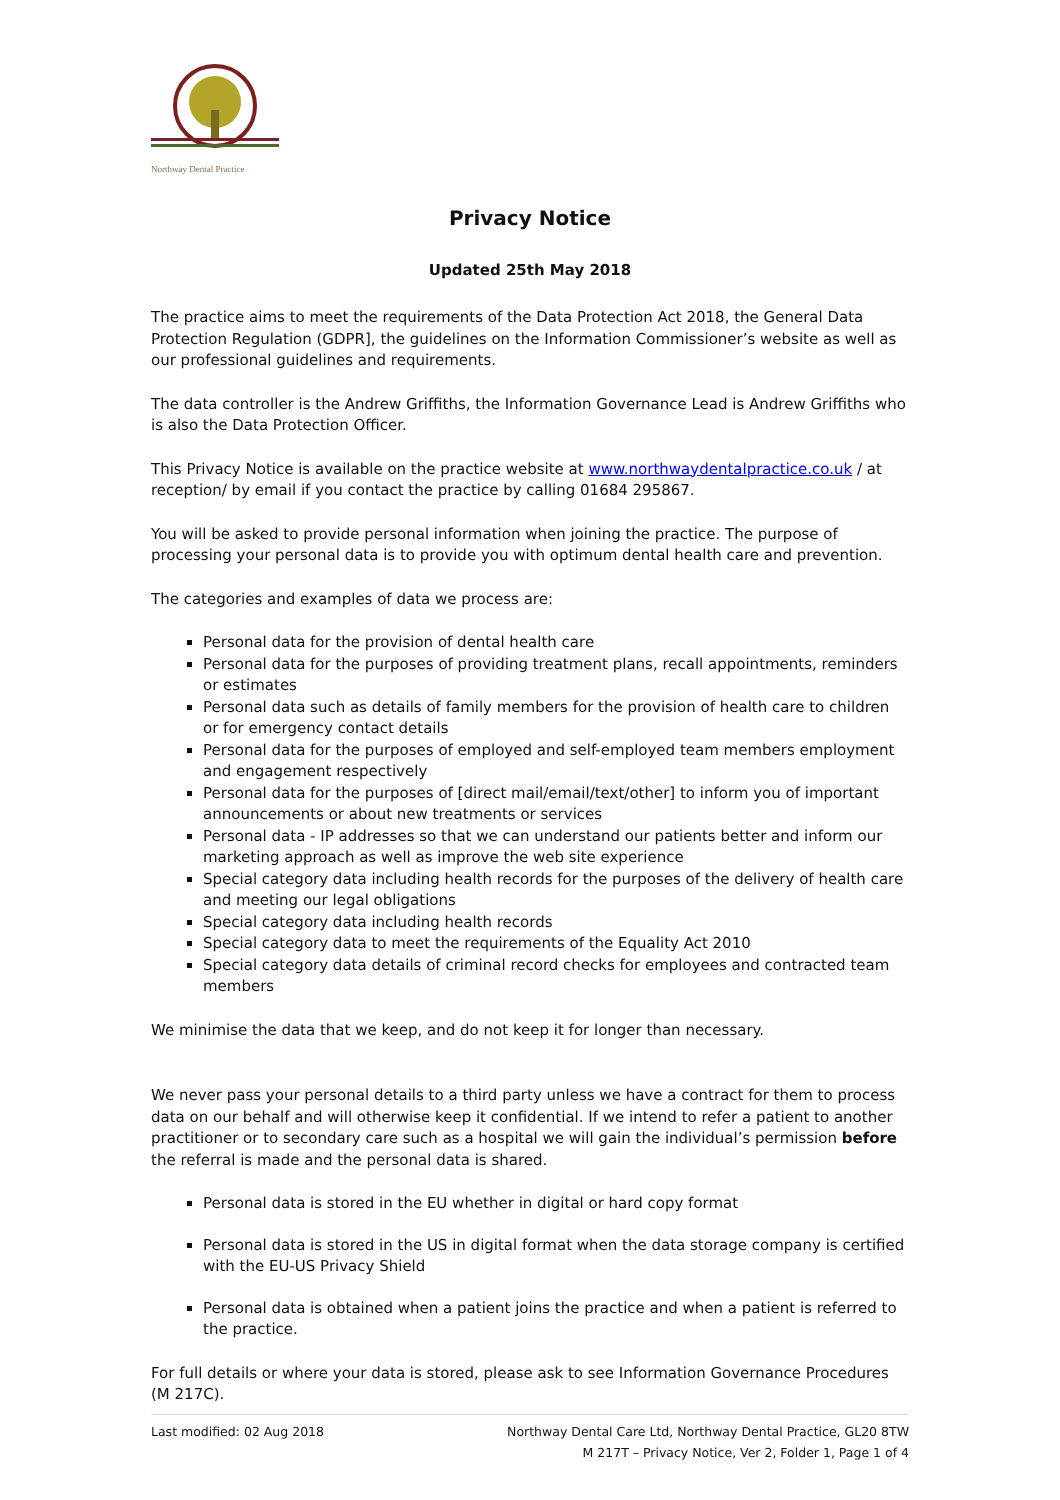Northway Dental Practice
Privacy Notice
Updated 25th May 2018
The practice aims to meet the requirements of the Data Protection Act 2018, the General Data Protection Regulation (GDPR], the guidelines on the Information Commissioner’s website as well as our professional guidelines and requirements.
The data controller is the Andrew Griffiths, the Information Governance Lead is Andrew Griffiths who is also the Data Protection Officer.
This Privacy Notice is available on the practice website at www.northwaydentalpractice.co.uk / at reception/ by email if you contact the practice by calling 01684 295867.
You will be asked to provide personal information when joining the practice. The purpose of processing your personal data is to provide you with optimum dental health care and prevention.
The categories and examples of data we process are:
Personal data for the provision of dental health care
Personal data for the purposes of providing treatment plans, recall appointments, reminders or estimates
Personal data such as details of family members for the provision of health care to children or for emergency contact details
Personal data for the purposes of employed and self-employed team members employment and engagement respectively
Personal data for the purposes of [direct mail/email/text/other] to inform you of important announcements or about new treatments or services
Personal data - IP addresses so that we can understand our patients better and inform our marketing approach as well as improve the web site experience
Special category data including health records for the purposes of the delivery of health care and meeting our legal obligations
Special category data including health records
Special category data to meet the requirements of the Equality Act 2010
Special category data details of criminal record checks for employees and contracted team members
We minimise the data that we keep, and do not keep it for longer than necessary.
We never pass your personal details to a third party unless we have a contract for them to process data on our behalf and will otherwise keep it confidential. If we intend to refer a patient to another practitioner or to secondary care such as a hospital we will gain the individual’s permission before the referral is made and the personal data is shared.
Personal data is stored in the EU whether in digital or hard copy format
Personal data is stored in the US in digital format when the data storage company is certified with the EU-US Privacy Shield
Personal data is obtained when a patient joins the practice and when a patient is referred to the practice.
For full details or where your data is stored, please ask to see Information Governance Procedures (M 217C).
Last modified: 02 Aug 2018 Northway Dental Care Ltd, Northway Dental Practice, GL20 8TW
M 217T – Privacy Notice, Ver 2, Folder 1, Page 1 of 4